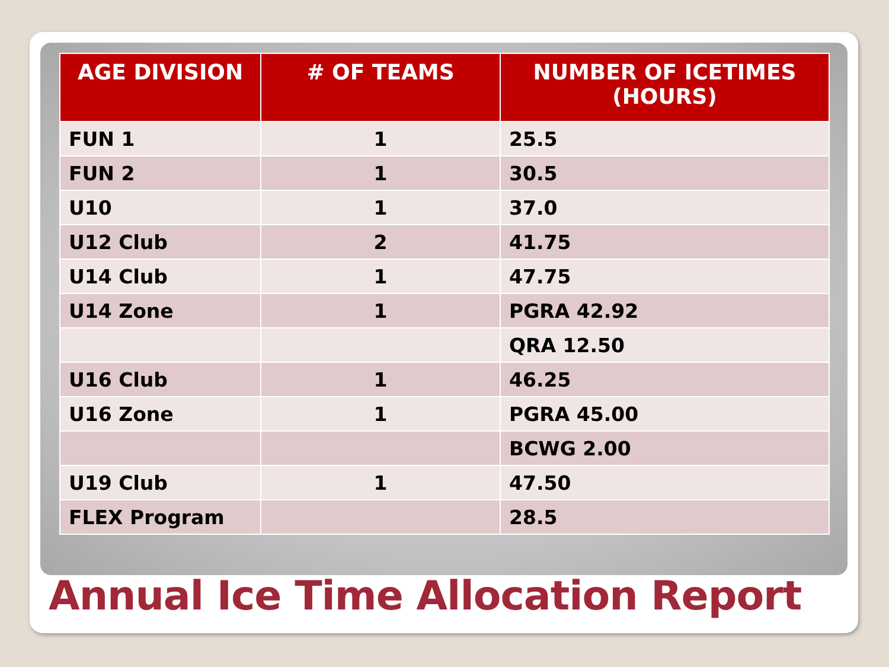| AGE DIVISION | # OF TEAMS | NUMBER OF ICETIMES (HOURS) |
| --- | --- | --- |
| FUN 1 | 1 | 25.5 |
| FUN 2 | 1 | 30.5 |
| U10 | 1 | 37.0 |
| U12 Club | 2 | 41.75 |
| U14 Club | 1 | 47.75 |
| U14 Zone | 1 | PGRA 42.92 |
| | | QRA 12.50 |
| U16 Club | 1 | 46.25 |
| U16 Zone | 1 | PGRA 45.00 |
| | | BCWG 2.00 |
| U19 Club | 1 | 47.50 |
| FLEX Program | | 28.5 |
Annual Ice Time Allocation Report